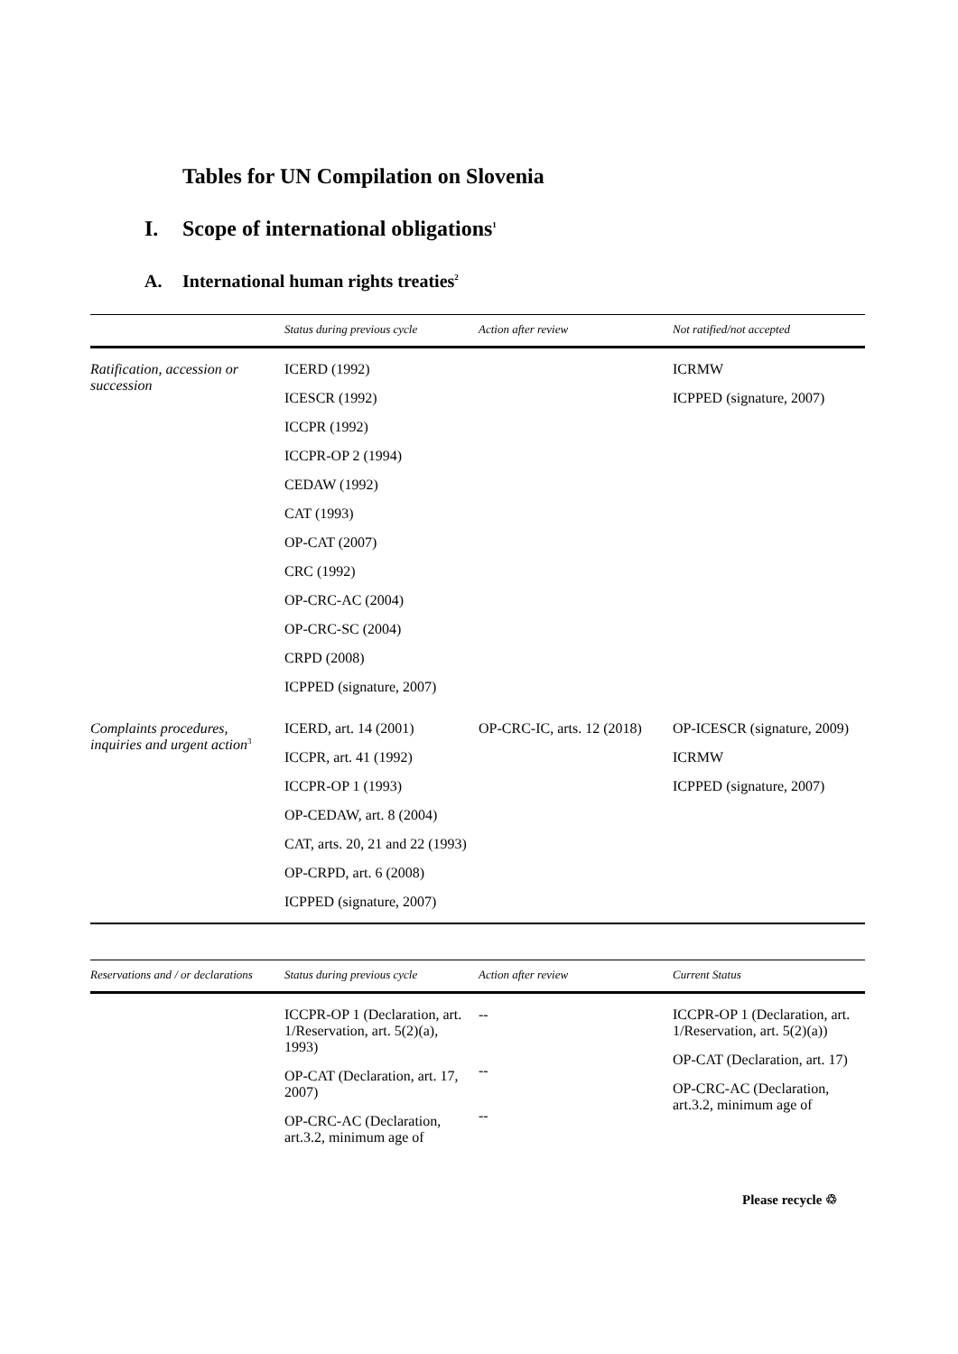Tables for UN Compilation on Slovenia
I. Scope of international obligations<sup>1</sup>
A. International human rights treaties<sup>2</sup>
| | Status during previous cycle | Action after review | Not ratified/not accepted |
| --- | --- | --- | --- |
| Ratification, accession or succession | ICERD (1992) ICESCR (1992) ICCPR (1992) ICCPR-OP 2 (1994) CEDAW (1992) CAT (1993) OP-CAT (2007) CRC (1992) OP-CRC-AC (2004) OP-CRC-SC (2004) CRPD (2008) ICPPED (signature, 2007) | | ICRMW ICPPED (signature, 2007) |
| Complaints procedures, inquiries and urgent action<sup>3</sup> | ICERD, art. 14 (2001) ICCPR, art. 41 (1992) ICCPR-OP 1 (1993) OP-CEDAW, art. 8 (2004) CAT, arts. 20, 21 and 22 (1993) OP-CRPD, art. 6 (2008) ICPPED (signature, 2007) | OP-CRC-IC, arts. 12 (2018) | OP-ICESCR (signature, 2009) ICRMW ICPPED (signature, 2007) |
| Reservations and / or declarations | Status during previous cycle | Action after review | Current Status |
| --- | --- | --- | --- |
| | ICCPR-OP 1 (Declaration, art. 1/Reservation, art. 5(2)(a), 1993) OP-CAT (Declaration, art. 17, 2007) OP-CRC-AC (Declaration, art.3.2, minimum age of | -- -- -- | ICCPR-OP 1 (Declaration, art. 1/Reservation, art. 5(2)(a)) OP-CAT (Declaration, art. 17) OP-CRC-AC (Declaration, art.3.2, minimum age of |
Please recycle ♲